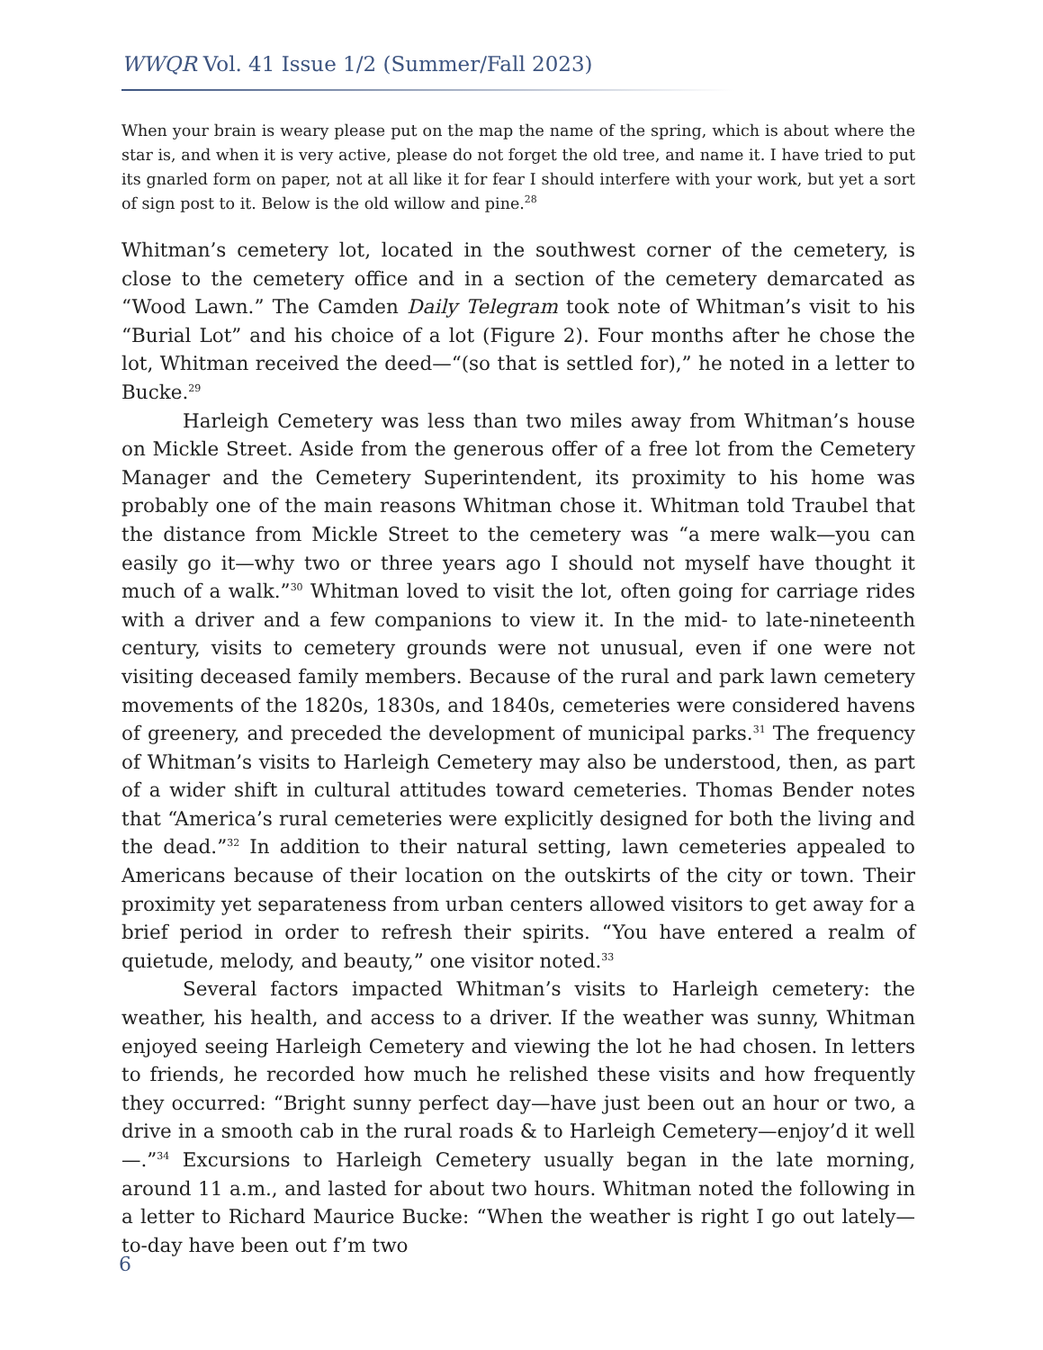WWQR Vol. 41 Issue 1/2 (Summer/Fall 2023)
When your brain is weary please put on the map the name of the spring, which is about where the star is, and when it is very active, please do not forget the old tree, and name it. I have tried to put its gnarled form on paper, not at all like it for fear I should interfere with your work, but yet a sort of sign post to it. Below is the old willow and pine.<sup>28</sup>
Whitman’s cemetery lot, located in the southwest corner of the cemetery, is close to the cemetery office and in a section of the cemetery demarcated as “Wood Lawn.” The Camden Daily Telegram took note of Whitman’s visit to his “Burial Lot” and his choice of a lot (Figure 2). Four months after he chose the lot, Whitman received the deed—“(so that is settled for),” he noted in a letter to Bucke.<sup>29</sup>
Harleigh Cemetery was less than two miles away from Whitman’s house on Mickle Street. Aside from the generous offer of a free lot from the Cemetery Manager and the Cemetery Superintendent, its proximity to his home was probably one of the main reasons Whitman chose it. Whitman told Traubel that the distance from Mickle Street to the cemetery was “a mere walk—you can easily go it—why two or three years ago I should not myself have thought it much of a walk.”<sup>30</sup> Whitman loved to visit the lot, often going for carriage rides with a driver and a few companions to view it. In the mid- to late-nineteenth century, visits to cemetery grounds were not unusual, even if one were not visiting deceased family members. Because of the rural and park lawn cemetery movements of the 1820s, 1830s, and 1840s, cemeteries were considered havens of greenery, and preceded the development of municipal parks.<sup>31</sup> The frequency of Whitman’s visits to Harleigh Cemetery may also be understood, then, as part of a wider shift in cultural attitudes toward cemeteries. Thomas Bender notes that “America’s rural cemeteries were explicitly designed for both the living and the dead.”<sup>32</sup> In addition to their natural setting, lawn cemeteries appealed to Americans because of their location on the outskirts of the city or town. Their proximity yet separateness from urban centers allowed visitors to get away for a brief period in order to refresh their spirits. “You have entered a realm of quietude, melody, and beauty,” one visitor noted.<sup>33</sup>
Several factors impacted Whitman’s visits to Harleigh cemetery: the weather, his health, and access to a driver. If the weather was sunny, Whitman enjoyed seeing Harleigh Cemetery and viewing the lot he had chosen. In letters to friends, he recorded how much he relished these visits and how frequently they occurred: “Bright sunny perfect day—have just been out an hour or two, a drive in a smooth cab in the rural roads & to Harleigh Cemetery—enjoy’d it well—.”<sup>34</sup> Excursions to Harleigh Cemetery usually began in the late morning, around 11 a.m., and lasted for about two hours. Whitman noted the following in a letter to Richard Maurice Bucke: “When the weather is right I go out lately—to-day have been out f’m two
6